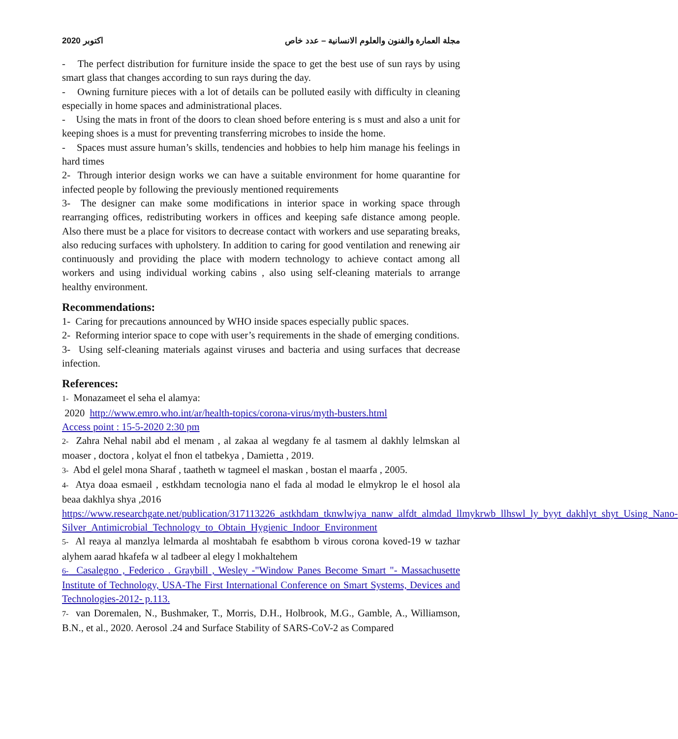اكتوبر 2020 مجلة العمارة والفنون والعلوم الانسانية – عدد خاص
- The perfect distribution for furniture inside the space to get the best use of sun rays by using smart glass that changes according to sun rays during the day.
- Owning furniture pieces with a lot of details can be polluted easily with difficulty in cleaning especially in home spaces and administrational places.
- Using the mats in front of the doors to clean shoed before entering is s must and also a unit for keeping shoes is a must for preventing transferring microbes to inside the home.
- Spaces must assure human’s skills, tendencies and hobbies to help him manage his feelings in hard times
2- Through interior design works we can have a suitable environment for home quarantine for infected people by following the previously mentioned requirements
3- The designer can make some modifications in interior space in working space through rearranging offices, redistributing workers in offices and keeping safe distance among people. Also there must be a place for visitors to decrease contact with workers and use separating breaks, also reducing surfaces with upholstery. In addition to caring for good ventilation and renewing air continuously and providing the place with modern technology to achieve contact among all workers and using individual working cabins , also using self-cleaning materials to arrange healthy environment.
Recommendations:
1- Caring for precautions announced by WHO inside spaces especially public spaces.
2- Reforming interior space to cope with user’s requirements in the shade of emerging conditions.
3- Using self-cleaning materials against viruses and bacteria and using surfaces that decrease infection.
References:
1- Monazameet el seha el alamya:
2020 http://www.emro.who.int/ar/health-topics/corona-virus/myth-busters.html
Access point : 15-5-2020 2:30 pm
2- Zahra Nehal nabil abd el menam , al zakaa al wegdany fe al tasmem al dakhly lelmskan al moaser , doctora , kolyat el fnon el tatbekya , Damietta , 2019.
3- Abd el gelel mona Sharaf , taatheth w tagmeel el maskan , bostan el maarfa , 2005.
4- Atya doaa esmaeil , estkhdam tecnologia nano el fada al modad le elmykrop le el hosol ala beaa dakhlya shya ,2016
https://www.researchgate.net/publication/317113226_astkhdam_tknwlwjya_nanw_alfdt_almdad_llmykrwb_llhswl_ly_byyt_dakhlyt_shyt_Using_Nano-Silver_Antimicrobial_Technology_to_Obtain_Hygienic_Indoor_Environment
5- Al reaya al manzlya lelmarda al moshtabah fe esabthom b virous corona koved-19 w tazhar alyhem aarad hkafefa w al tadbeer al elegy l mokhaltehem
6- Casalegno , Federico . Graybill , Wesley -"Window Panes Become Smart "- Massachusette Institute of Technology, USA-The First International Conference on Smart Systems, Devices and Technologies-2012- p.113.
7- van Doremalen, N., Bushmaker, T., Morris, D.H., Holbrook, M.G., Gamble, A., Williamson, B.N., et al., 2020. Aerosol .24 and Surface Stability of SARS-CoV-2 as Compared